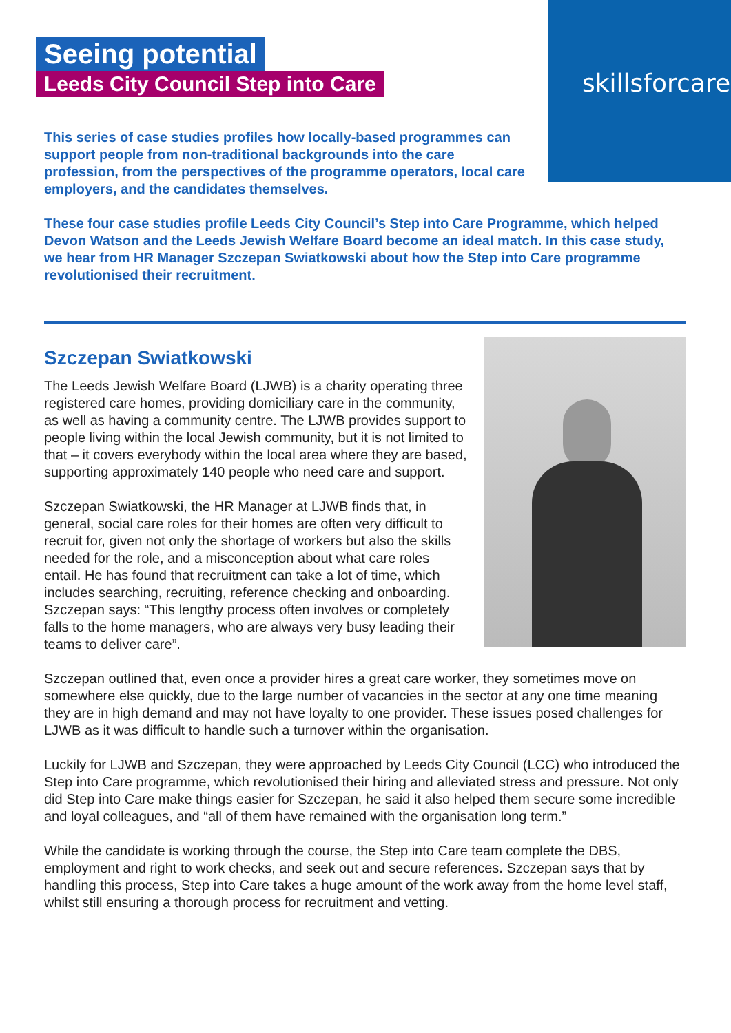skillsforcare
Seeing potential
Leeds City Council Step into Care
This series of case studies profiles how locally-based programmes can support people from non-traditional backgrounds into the care profession, from the perspectives of the programme operators, local care employers, and the candidates themselves.
These four case studies profile Leeds City Council’s Step into Care Programme, which helped Devon Watson and the Leeds Jewish Welfare Board become an ideal match. In this case study, we hear from HR Manager Szczepan Swiatkowski about how the Step into Care programme revolutionised their recruitment.
Szczepan Swiatkowski
The Leeds Jewish Welfare Board (LJWB) is a charity operating three registered care homes, providing domiciliary care in the community, as well as having a community centre. The LJWB provides support to people living within the local Jewish community, but it is not limited to that – it covers everybody within the local area where they are based, supporting approximately 140 people who need care and support.
Szczepan Swiatkowski, the HR Manager at LJWB finds that, in general, social care roles for their homes are often very difficult to recruit for, given not only the shortage of workers but also the skills needed for the role, and a misconception about what care roles entail. He has found that recruitment can take a lot of time, which includes searching, recruiting, reference checking and onboarding. Szczepan says: “This lengthy process often involves or completely falls to the home managers, who are always very busy leading their teams to deliver care”.
Szczepan outlined that, even once a provider hires a great care worker, they sometimes move on somewhere else quickly, due to the large number of vacancies in the sector at any one time meaning they are in high demand and may not have loyalty to one provider. These issues posed challenges for LJWB as it was difficult to handle such a turnover within the organisation.
Luckily for LJWB and Szczepan, they were approached by Leeds City Council (LCC) who introduced the Step into Care programme, which revolutionised their hiring and alleviated stress and pressure. Not only did Step into Care make things easier for Szczepan, he said it also helped them secure some incredible and loyal colleagues, and “all of them have remained with the organisation long term.”
While the candidate is working through the course, the Step into Care team complete the DBS, employment and right to work checks, and seek out and secure references. Szczepan says that by handling this process, Step into Care takes a huge amount of the work away from the home level staff, whilst still ensuring a thorough process for recruitment and vetting.